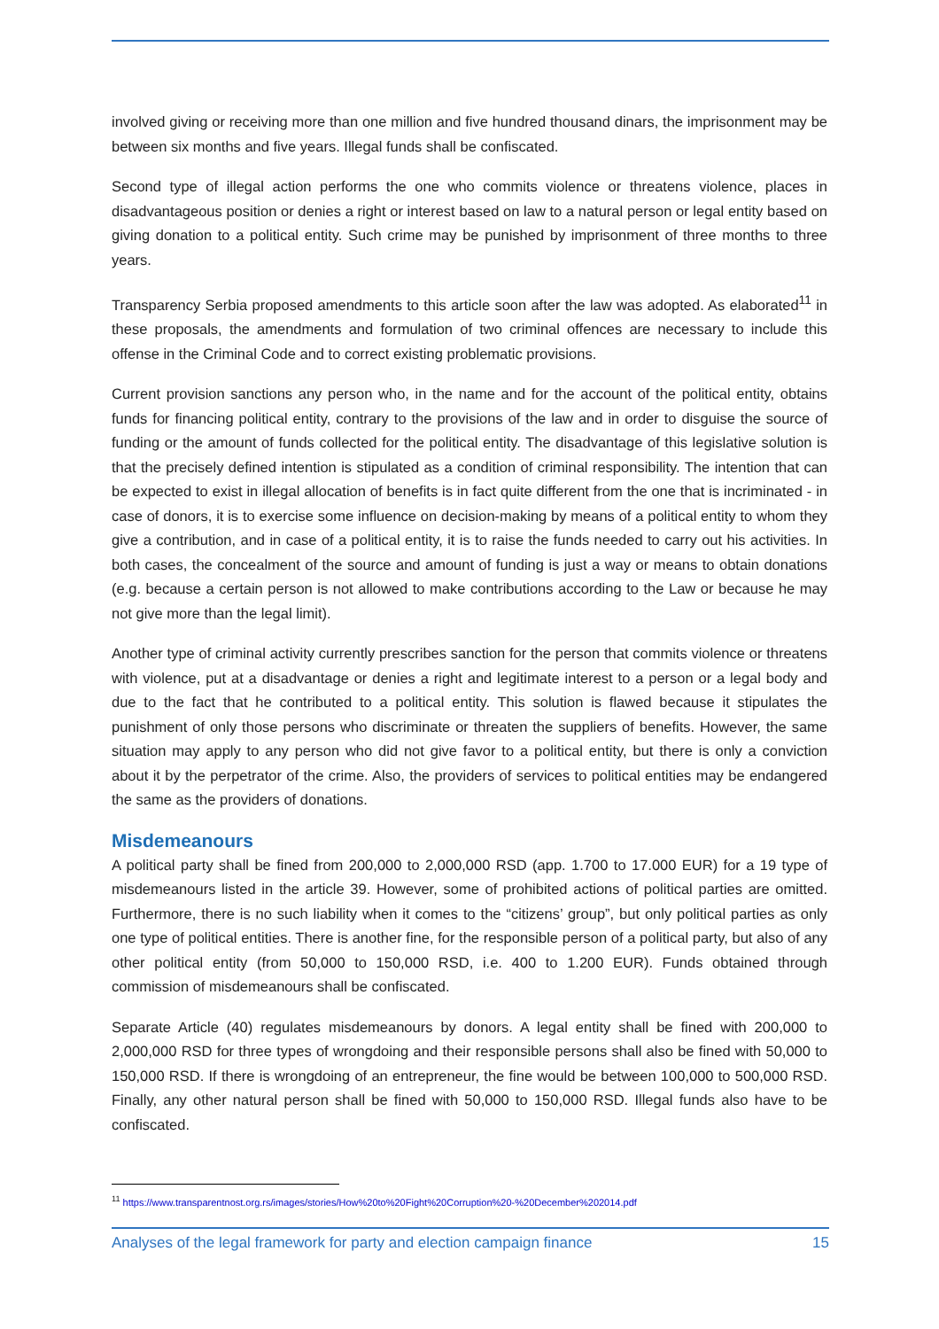involved giving or receiving more than one million and five hundred thousand dinars, the imprisonment may be between six months and five years. Illegal funds shall be confiscated.
Second type of illegal action performs the one who commits violence or threatens violence, places in disadvantageous position or denies a right or interest based on law to a natural person or legal entity based on giving donation to a political entity. Such crime may be punished by imprisonment of three months to three years.
Transparency Serbia proposed amendments to this article soon after the law was adopted. As elaborated<sup>11</sup> in these proposals, the amendments and formulation of two criminal offences are necessary to include this offense in the Criminal Code and to correct existing problematic provisions.
Current provision sanctions any person who, in the name and for the account of the political entity, obtains funds for financing political entity, contrary to the provisions of the law and in order to disguise the source of funding or the amount of funds collected for the political entity. The disadvantage of this legislative solution is that the precisely defined intention is stipulated as a condition of criminal responsibility. The intention that can be expected to exist in illegal allocation of benefits is in fact quite different from the one that is incriminated - in case of donors, it is to exercise some influence on decision-making by means of a political entity to whom they give a contribution, and in case of a political entity, it is to raise the funds needed to carry out his activities. In both cases, the concealment of the source and amount of funding is just a way or means to obtain donations (e.g. because a certain person is not allowed to make contributions according to the Law or because he may not give more than the legal limit).
Another type of criminal activity currently prescribes sanction for the person that commits violence or threatens with violence, put at a disadvantage or denies a right and legitimate interest to a person or a legal body and due to the fact that he contributed to a political entity. This solution is flawed because it stipulates the punishment of only those persons who discriminate or threaten the suppliers of benefits. However, the same situation may apply to any person who did not give favor to a political entity, but there is only a conviction about it by the perpetrator of the crime. Also, the providers of services to political entities may be endangered the same as the providers of donations.
Misdemeanours
A political party shall be fined from 200,000 to 2,000,000 RSD (app. 1.700 to 17.000 EUR) for a 19 type of misdemeanours listed in the article 39. However, some of prohibited actions of political parties are omitted. Furthermore, there is no such liability when it comes to the “citizens’ group”, but only political parties as only one type of political entities. There is another fine, for the responsible person of a political party, but also of any other political entity (from 50,000 to 150,000 RSD, i.e. 400 to 1.200 EUR). Funds obtained through commission of misdemeanours shall be confiscated.
Separate Article (40) regulates misdemeanours by donors. A legal entity shall be fined with 200,000 to 2,000,000 RSD for three types of wrongdoing and their responsible persons shall also be fined with 50,000 to 150,000 RSD. If there is wrongdoing of an entrepreneur, the fine would be between 100,000 to 500,000 RSD. Finally, any other natural person shall be fined with 50,000 to 150,000 RSD. Illegal funds also have to be confiscated.
<sup>11</sup> https://www.transparentnost.org.rs/images/stories/How%20to%20Fight%20Corruption%20-%20December%202014.pdf
Analyses of the legal framework for party and election campaign finance 15